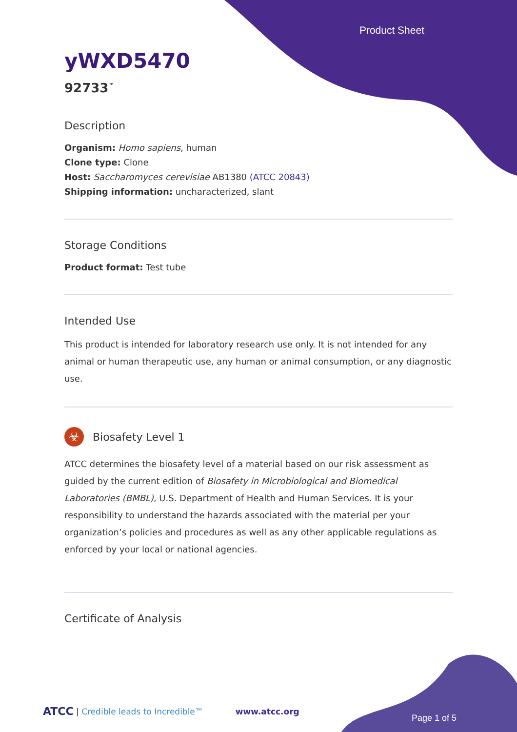Product Sheet
yWXD5470
92733<sup>™</sup>
Description
Organism: Homo sapiens, human
Clone type: Clone
Host: Saccharomyces cerevisiae AB1380 (ATCC 20843)
Shipping information: uncharacterized, slant
Storage Conditions
Product format: Test tube
Intended Use
This product is intended for laboratory research use only. It is not intended for any animal or human therapeutic use, any human or animal consumption, or any diagnostic use.
☣
Biosafety Level 1
ATCC determines the biosafety level of a material based on our risk assessment as guided by the current edition of Biosafety in Microbiological and Biomedical Laboratories (BMBL), U.S. Department of Health and Human Services. It is your responsibility to understand the hazards associated with the material per your organization’s policies and procedures as well as any other applicable regulations as enforced by your local or national agencies.
Certificate of Analysis
ATCC | Credible leads to Incredible™ www.atcc.org
Page 1 of 5